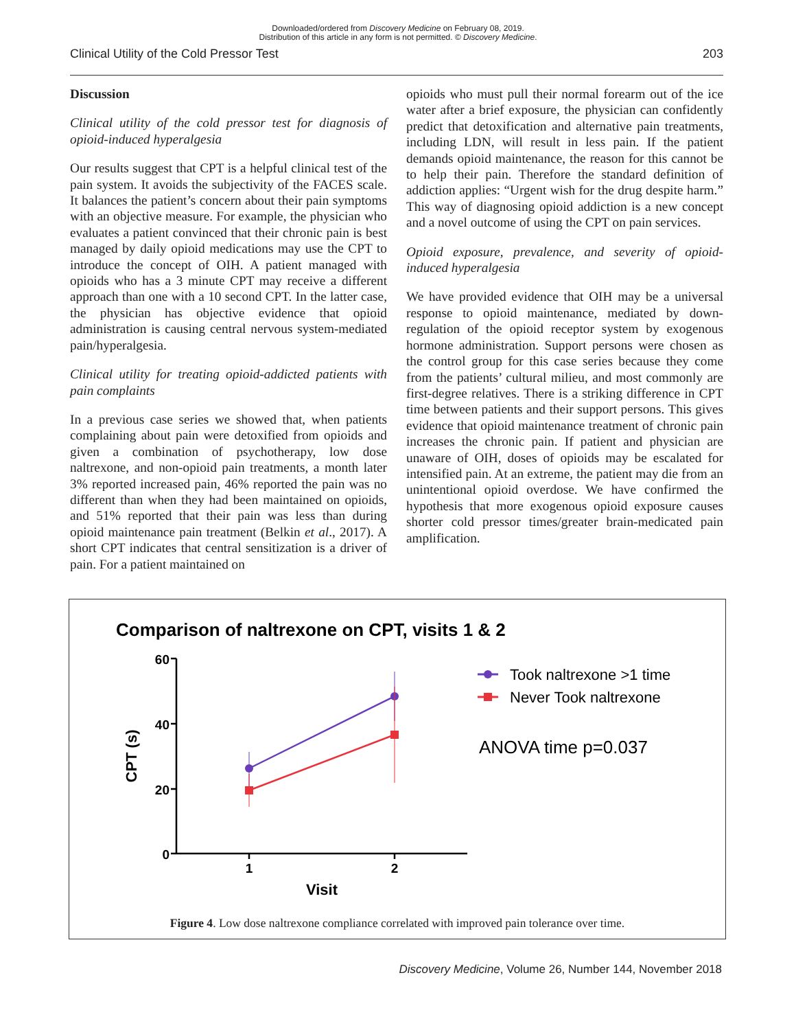Downloaded/ordered from Discovery Medicine on February 08, 2019.
Distribution of this article in any form is not permitted. © Discovery Medicine.
Clinical Utility of the Cold Pressor Test 203
Discussion
Clinical utility of the cold pressor test for diagnosis of opioid-induced hyperalgesia
Our results suggest that CPT is a helpful clinical test of the pain system. It avoids the subjectivity of the FACES scale. It balances the patient’s concern about their pain symptoms with an objective measure. For example, the physician who evaluates a patient convinced that their chronic pain is best managed by daily opioid medications may use the CPT to introduce the concept of OIH. A patient managed with opioids who has a 3 minute CPT may receive a different approach than one with a 10 second CPT. In the latter case, the physician has objective evidence that opioid administration is causing central nervous system-mediated pain/hyperalgesia.
Clinical utility for treating opioid-addicted patients with pain complaints
In a previous case series we showed that, when patients complaining about pain were detoxified from opioids and given a combination of psychotherapy, low dose naltrexone, and non-opioid pain treatments, a month later 3% reported increased pain, 46% reported the pain was no different than when they had been maintained on opioids, and 51% reported that their pain was less than during opioid maintenance pain treatment (Belkin et al., 2017). A short CPT indicates that central sensitization is a driver of pain. For a patient maintained on
opioids who must pull their normal forearm out of the ice water after a brief exposure, the physician can confidently predict that detoxification and alternative pain treatments, including LDN, will result in less pain. If the patient demands opioid maintenance, the reason for this cannot be to help their pain. Therefore the standard definition of addiction applies: “Urgent wish for the drug despite harm.” This way of diagnosing opioid addiction is a new concept and a novel outcome of using the CPT on pain services.
Opioid exposure, prevalence, and severity of opioid-induced hyperalgesia
We have provided evidence that OIH may be a universal response to opioid maintenance, mediated by down-regulation of the opioid receptor system by exogenous hormone administration. Support persons were chosen as the control group for this case series because they come from the patients’ cultural milieu, and most commonly are first-degree relatives. There is a striking difference in CPT time between patients and their support persons. This gives evidence that opioid maintenance treatment of chronic pain increases the chronic pain. If patient and physician are unaware of OIH, doses of opioids may be escalated for intensified pain. At an extreme, the patient may die from an unintentional opioid overdose. We have confirmed the hypothesis that more exogenous opioid exposure causes shorter cold pressor times/greater brain-medicated pain amplification.
Comparison of naltrexone on CPT, visits 1 & 2
60
40
20
0
1
2
Visit
CPT (s)
Took naltrexone >1 time
Never Took naltrexone
ANOVA time p=0.037
Figure 4. Low dose naltrexone compliance correlated with improved pain tolerance over time.
Discovery Medicine, Volume 26, Number 144, November 2018